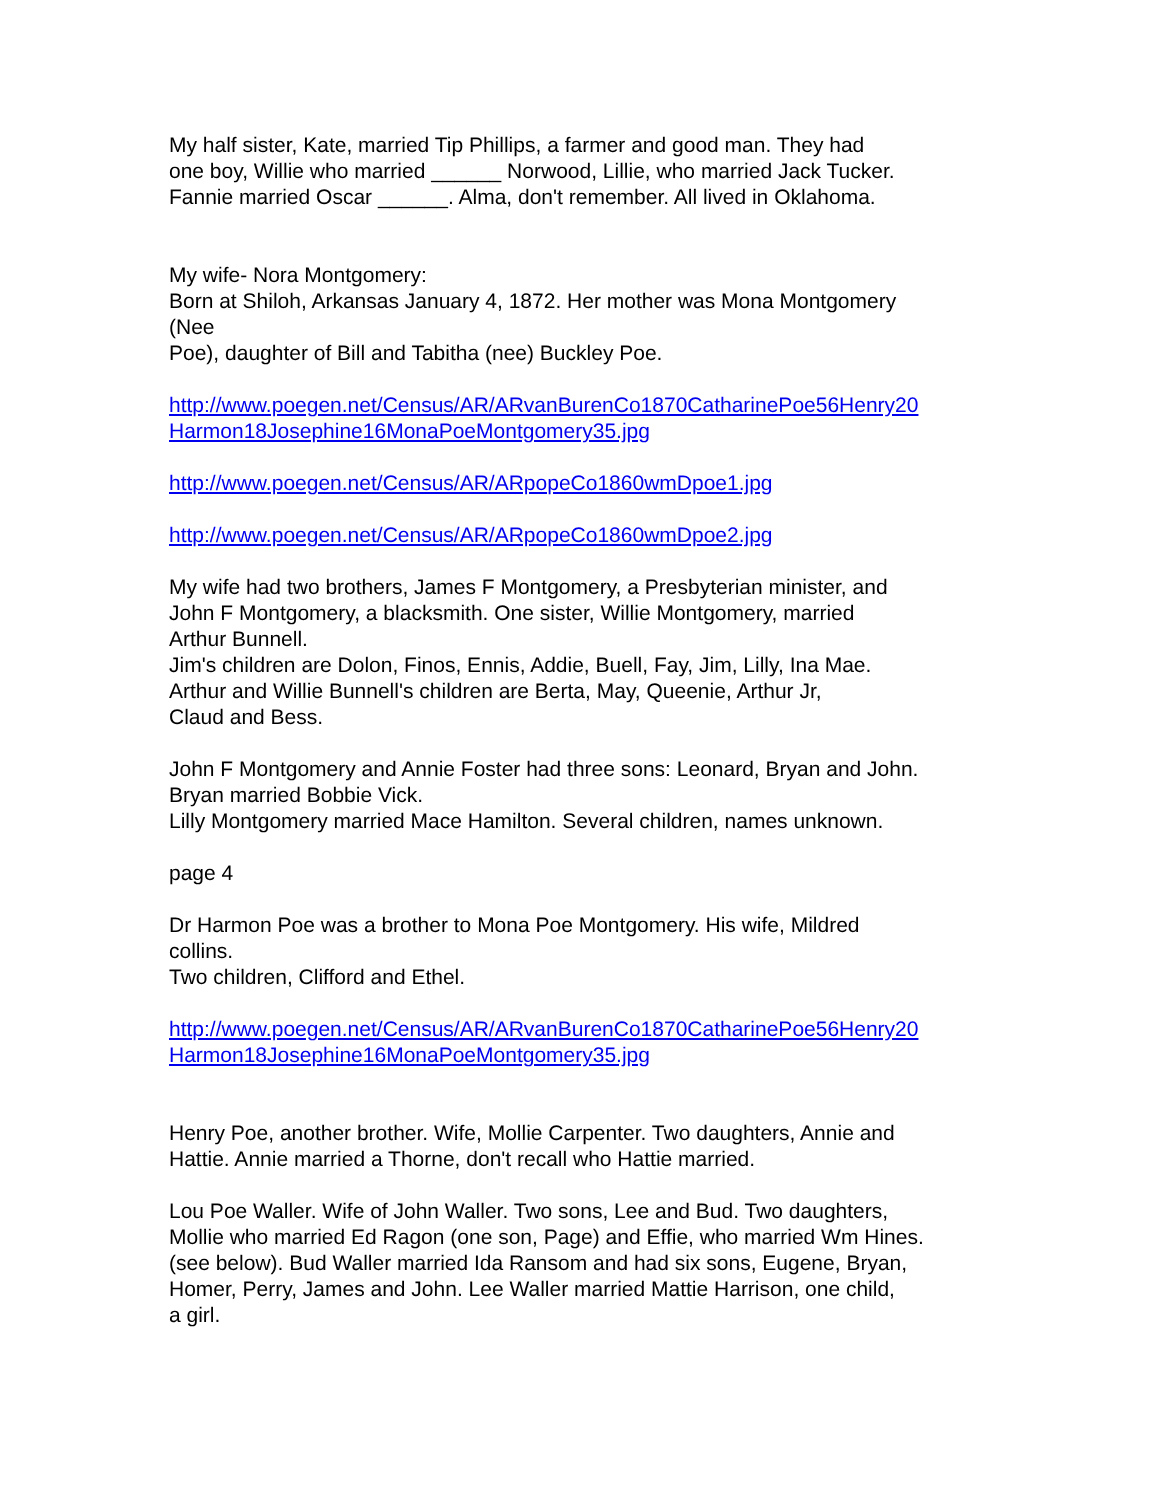My half sister, Kate, married Tip Phillips, a farmer and good man. They had
one boy, Willie who married ______ Norwood, Lillie, who married Jack Tucker.
Fannie married Oscar ______. Alma, don't remember. All lived in Oklahoma.
My wife- Nora Montgomery:
Born at Shiloh, Arkansas January 4, 1872. Her mother was Mona Montgomery
(Nee
Poe), daughter of Bill and Tabitha (nee) Buckley Poe.
http://www.poegen.net/Census/AR/ARvanBurenCo1870CatharinePoe56Henry20
Harmon18Josephine16MonaPoeMontgomery35.jpg
http://www.poegen.net/Census/AR/ARpopeCo1860wmDpoe1.jpg
http://www.poegen.net/Census/AR/ARpopeCo1860wmDpoe2.jpg
My wife had two brothers, James F Montgomery, a Presbyterian minister, and
John F Montgomery, a blacksmith. One sister, Willie Montgomery, married
Arthur Bunnell.
Jim's children are Dolon, Finos, Ennis, Addie, Buell, Fay, Jim, Lilly, Ina Mae.
Arthur and Willie Bunnell's children are Berta, May, Queenie, Arthur Jr,
Claud and Bess.
John F Montgomery and Annie Foster had three sons: Leonard, Bryan and John.
Bryan married Bobbie Vick.
Lilly Montgomery married Mace Hamilton. Several children, names unknown.
page 4
Dr Harmon Poe was a brother to Mona Poe Montgomery. His wife, Mildred
collins.
Two children, Clifford and Ethel.
http://www.poegen.net/Census/AR/ARvanBurenCo1870CatharinePoe56Henry20
Harmon18Josephine16MonaPoeMontgomery35.jpg
Henry Poe, another brother. Wife, Mollie Carpenter. Two daughters, Annie and
Hattie. Annie married a Thorne, don't recall who Hattie married.
Lou Poe Waller. Wife of John Waller. Two sons, Lee and Bud. Two daughters,
Mollie who married Ed Ragon (one son, Page) and Effie, who married Wm Hines.
(see below). Bud Waller married Ida Ransom and had six sons, Eugene, Bryan,
Homer, Perry, James and John. Lee Waller married Mattie Harrison, one child,
a girl.